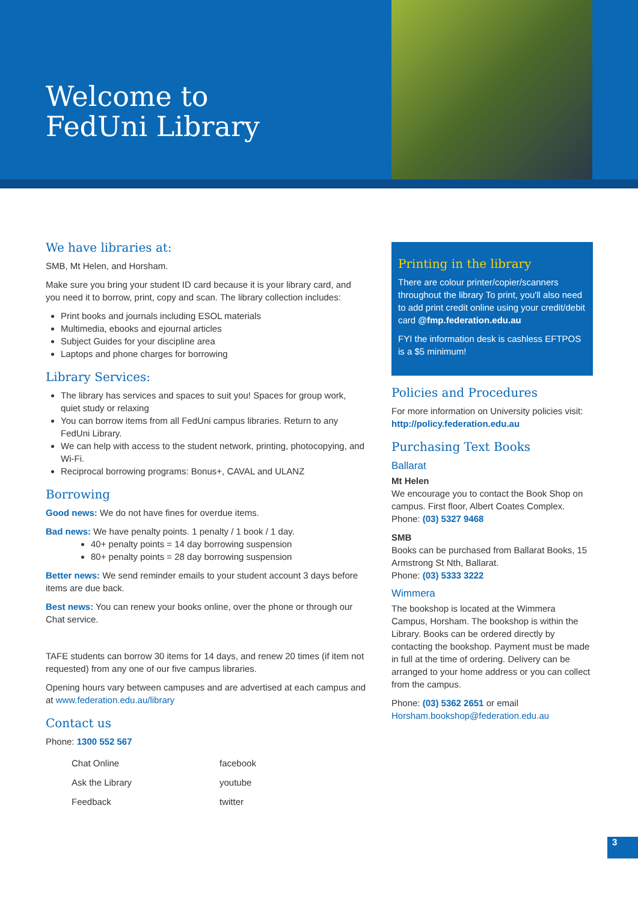Welcome to
FedUni Library
We have libraries at:
SMB, Mt Helen, and Horsham.
Make sure you bring your student ID card because it is your library card, and you need it to borrow, print, copy and scan. The library collection includes:
Print books and journals including ESOL materials
Multimedia, ebooks and ejournal articles
Subject Guides for your discipline area
Laptops and phone charges for borrowing
Library Services:
The library has services and spaces to suit you! Spaces for group work, quiet study or relaxing
You can borrow items from all FedUni campus libraries. Return to any FedUni Library.
We can help with access to the student network, printing, photocopying, and Wi-Fi.
Reciprocal borrowing programs: Bonus+, CAVAL and ULANZ
Borrowing
Good news: We do not have fines for overdue items.
Bad news: We have penalty points. 1 penalty / 1 book / 1 day.
40+ penalty points = 14 day borrowing suspension
80+ penalty points = 28 day borrowing suspension
Better news: We send reminder emails to your student account 3 days before items are due back.
Best news: You can renew your books online, over the phone or through our Chat service.
TAFE students can borrow 30 items for 14 days, and renew 20 times (if item not requested) from any one of our five campus libraries.
Opening hours vary between campuses and are advertised at each campus and at www.federation.edu.au/library
Contact us
Phone: 1300 552 567
Chat Online
Ask the Library
Feedback
facebook
youtube
twitter
Printing in the library
There are colour printer/copier/scanners throughout the library To print, you'll also need to add print credit online using your credit/debit card @fmp.federation.edu.au
FYI the information desk is cashless EFTPOS is a $5 minimum!
Policies and Procedures
For more information on University policies visit: http://policy.federation.edu.au
Purchasing Text Books
Ballarat
Mt Helen
We encourage you to contact the Book Shop on campus. First floor, Albert Coates Complex.
Phone: (03) 5327 9468
SMB
Books can be purchased from Ballarat Books, 15 Armstrong St Nth, Ballarat.
Phone: (03) 5333 3222
Wimmera
The bookshop is located at the Wimmera Campus, Horsham. The bookshop is within the Library. Books can be ordered directly by contacting the bookshop. Payment must be made in full at the time of ordering. Delivery can be arranged to your home address or you can collect from the campus.
Phone: (03) 5362 2651 or email Horsham.bookshop@federation.edu.au
3